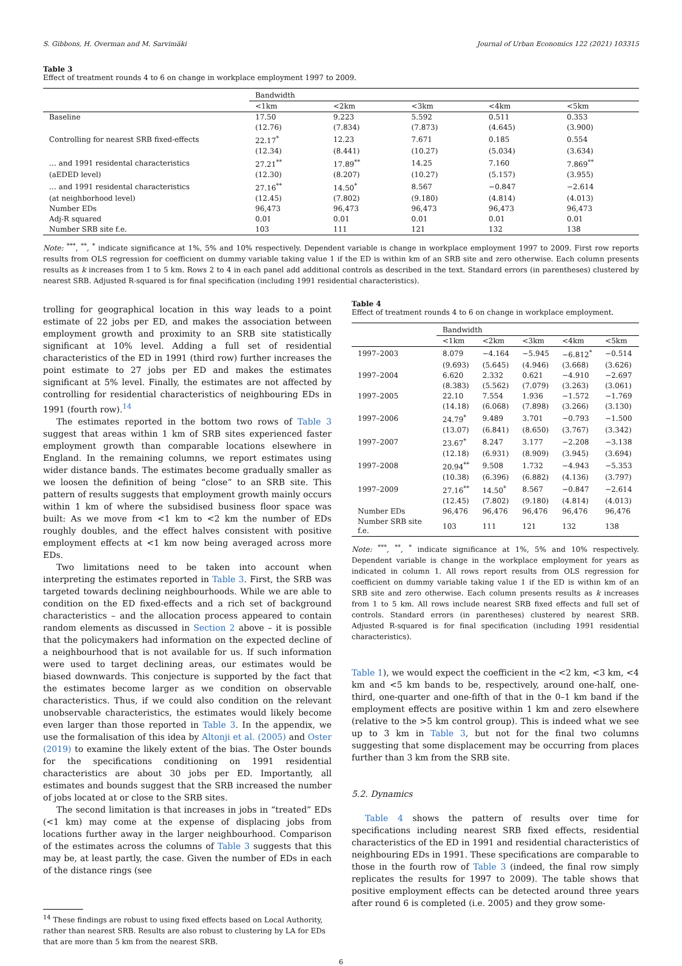S. Gibbons, H. Overman and M. Sarvimäki Journal of Urban Economics 122 (2021) 103315
Table 3
Effect of treatment rounds 4 to 6 on change in workplace employment 1997 to 2009.
| | Bandwidth | | | | |
| | <1km | <2km | <3km | <4km | <5km |
| Baseline | 17.50 | 9.223 | 5.592 | 0.511 | 0.353 |
| | (12.76) | (7.834) | (7.873) | (4.645) | (3.900) |
| Controlling for nearest SRB fixed-effects | 22.17<sup>*</sup> | 12.23 | 7.671 | 0.185 | 0.554 |
| | (12.34) | (8.441) | (10.27) | (5.034) | (3.634) |
| … and 1991 residental characteristics | 27.21<sup>**</sup> | 17.89<sup>**</sup> | 14.25 | 7.160 | 7.869<sup>**</sup> |
| (aEDED level) | (12.30) | (8.207) | (10.27) | (5.157) | (3.955) |
| … and 1991 residental characteristics | 27.16<sup>**</sup> | 14.50<sup>*</sup> | 8.567 | −0.847 | −2.614 |
| (at neighborhood level) | (12.45) | (7.802) | (9.180) | (4.814) | (4.013) |
| Number EDs | 96,473 | 96,473 | 96,473 | 96,473 | 96,473 |
| Adj-R squared | 0.01 | 0.01 | 0.01 | 0.01 | 0.01 |
| Number SRB site f.e. | 103 | 111 | 121 | 132 | 138 |
Note: <sup>***</sup>, <sup>**</sup>, <sup>*</sup> indicate significance at 1%, 5% and 10% respectively. Dependent variable is change in workplace employment 1997 to 2009. First row reports results from OLS regression for coefficient on dummy variable taking value 1 if the ED is within km of an SRB site and zero otherwise. Each column presents results as k increases from 1 to 5 km. Rows 2 to 4 in each panel add additional controls as described in the text. Standard errors (in parentheses) clustered by nearest SRB. Adjusted R-squared is for final specification (including 1991 residential characteristics).
trolling for geographical location in this way leads to a point estimate of 22 jobs per ED, and makes the association between employment growth and proximity to an SRB site statistically significant at 10% level. Adding a full set of residential characteristics of the ED in 1991 (third row) further increases the point estimate to 27 jobs per ED and makes the estimates significant at 5% level. Finally, the estimates are not affected by controlling for residential characteristics of neighbouring EDs in 1991 (fourth row).<sup>14</sup>
The estimates reported in the bottom two rows of Table 3 suggest that areas within 1 km of SRB sites experienced faster employment growth than comparable locations elsewhere in England. In the remaining columns, we report estimates using wider distance bands. The estimates become gradually smaller as we loosen the definition of being “close” to an SRB site. This pattern of results suggests that employment growth mainly occurs within 1 km of where the subsidised business floor space was built: As we move from <1 km to <2 km the number of EDs roughly doubles, and the effect halves consistent with positive employment effects at <1 km now being averaged across more EDs.
Two limitations need to be taken into account when interpreting the estimates reported in Table 3. First, the SRB was targeted towards declining neighbourhoods. While we are able to condition on the ED fixed-effects and a rich set of background characteristics – and the allocation process appeared to contain random elements as discussed in Section 2 above – it is possible that the policymakers had information on the expected decline of a neighbourhood that is not available for us. If such information were used to target declining areas, our estimates would be biased downwards. This conjecture is supported by the fact that the estimates become larger as we condition on observable characteristics. Thus, if we could also condition on the relevant unobservable characteristics, the estimates would likely become even larger than those reported in Table 3. In the appendix, we use the formalisation of this idea by Altonji et al. (2005) and Oster (2019) to examine the likely extent of the bias. The Oster bounds for the specifications conditioning on 1991 residential characteristics are about 30 jobs per ED. Importantly, all estimates and bounds suggest that the SRB increased the number of jobs located at or close to the SRB sites.
The second limitation is that increases in jobs in “treated” EDs (<1 km) may come at the expense of displacing jobs from locations further away in the larger neighbourhood. Comparison of the estimates across the columns of Table 3 suggests that this may be, at least partly, the case. Given the number of EDs in each of the distance rings (see
<sup>14</sup> These findings are robust to using fixed effects based on Local Authority, rather than nearest SRB. Results are also robust to clustering by LA for EDs that are more than 5 km from the nearest SRB.
Table 4
Effect of treatment rounds 4 to 6 on change in workplace employment.
| | Bandwidth | | | | |
| | <1km | <2km | <3km | <4km | <5km |
| 1997–2003 | 8.079 | −4.164 | −5.945 | −6.812<sup>*</sup> | −0.514 |
| | (9.693) | (5.645) | (4.946) | (3.668) | (3.626) |
| 1997–2004 | 6.620 | 2.332 | 0.621 | −4.910 | −2.697 |
| | (8.383) | (5.562) | (7.079) | (3.263) | (3.061) |
| 1997–2005 | 22.10 | 7.554 | 1.936 | −1.572 | −1.769 |
| | (14.18) | (6.068) | (7.898) | (3.266) | (3.130) |
| 1997–2006 | 24.79<sup>*</sup> | 9.489 | 3.701 | −0.793 | −1.500 |
| | (13.07) | (6.841) | (8.650) | (3.767) | (3.342) |
| 1997–2007 | 23.67<sup>*</sup> | 8.247 | 3.177 | −2.208 | −3.138 |
| | (12.18) | (6.931) | (8.909) | (3.945) | (3.694) |
| 1997–2008 | 20.94<sup>**</sup> | 9.508 | 1.732 | −4.943 | −5.353 |
| | (10.38) | (6.396) | (6.882) | (4.136) | (3.797) |
| 1997–2009 | 27.16<sup>**</sup> | 14.50<sup>*</sup> | 8.567 | −0.847 | −2.614 |
| | (12.45) | (7.802) | (9.180) | (4.814) | (4.013) |
| Number EDs | 96,476 | 96,476 | 96,476 | 96,476 | 96,476 |
| Number SRB site f.e. | 103 | 111 | 121 | 132 | 138 |
Note: <sup>***</sup>, <sup>**</sup>, <sup>*</sup> indicate significance at 1%, 5% and 10% respectively. Dependent variable is change in the workplace employment for years as indicated in column 1. All rows report results from OLS regression for coefficient on dummy variable taking value 1 if the ED is within km of an SRB site and zero otherwise. Each column presents results as k increases from 1 to 5 km. All rows include nearest SRB fixed effects and full set of controls. Standard errors (in parentheses) clustered by nearest SRB. Adjusted R-squared is for final specification (including 1991 residential characteristics).
Table 1), we would expect the coefficient in the <2 km, <3 km, <4 km and <5 km bands to be, respectively, around one-half, one-third, one-quarter and one-fifth of that in the 0–1 km band if the employment effects are positive within 1 km and zero elsewhere (relative to the >5 km control group). This is indeed what we see up to 3 km in Table 3, but not for the final two columns suggesting that some displacement may be occurring from places further than 3 km from the SRB site.
5.2. Dynamics
Table 4 shows the pattern of results over time for specifications including nearest SRB fixed effects, residential characteristics of the ED in 1991 and residential characteristics of neighbouring EDs in 1991. These specifications are comparable to those in the fourth row of Table 3 (indeed, the final row simply replicates the results for 1997 to 2009). The table shows that positive employment effects can be detected around three years after round 6 is completed (i.e. 2005) and they grow some-
6